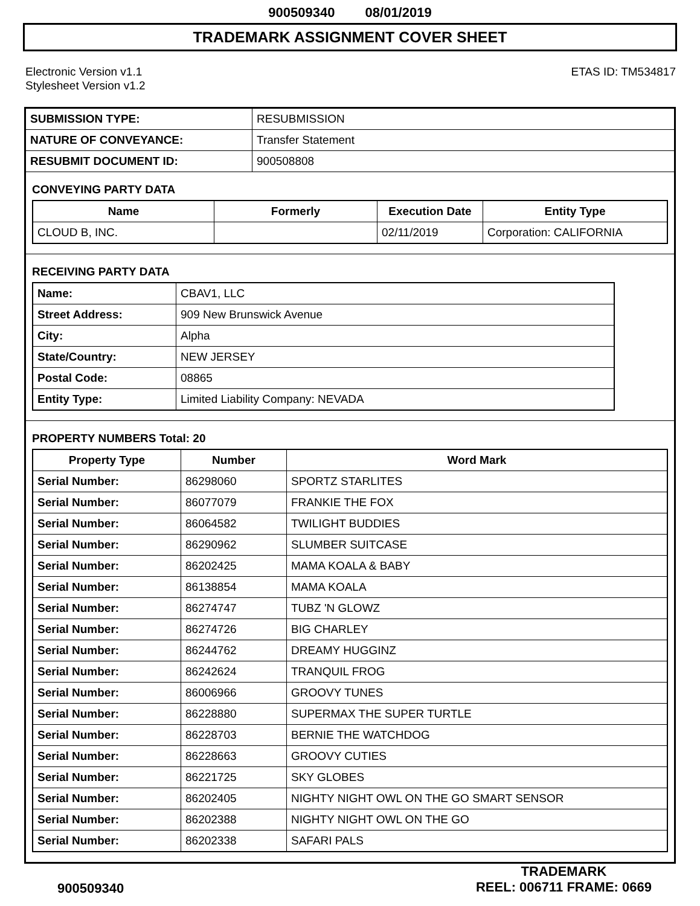900509340 08/01/2019
TRADEMARK ASSIGNMENT COVER SHEET
Electronic Version v1.1
Stylesheet Version v1.2
ETAS ID: TM534817
| SUBMISSION TYPE: | RESUBMISSION |
| NATURE OF CONVEYANCE: | Transfer Statement |
| RESUBMIT DOCUMENT ID: | 900508808 |
CONVEYING PARTY DATA
| Name | Formerly | Execution Date | Entity Type |
| --- | --- | --- | --- |
| CLOUD B, INC. | | 02/11/2019 | Corporation: CALIFORNIA |
RECEIVING PARTY DATA
| Name: | CBAV1, LLC |
| Street Address: | 909 New Brunswick Avenue |
| City: | Alpha |
| State/Country: | NEW JERSEY |
| Postal Code: | 08865 |
| Entity Type: | Limited Liability Company: NEVADA |
PROPERTY NUMBERS Total: 20
| Property Type | Number | Word Mark |
| --- | --- | --- |
| Serial Number: | 86298060 | SPORTZ STARLITES |
| Serial Number: | 86077079 | FRANKIE THE FOX |
| Serial Number: | 86064582 | TWILIGHT BUDDIES |
| Serial Number: | 86290962 | SLUMBER SUITCASE |
| Serial Number: | 86202425 | MAMA KOALA & BABY |
| Serial Number: | 86138854 | MAMA KOALA |
| Serial Number: | 86274747 | TUBZ 'N GLOWZ |
| Serial Number: | 86274726 | BIG CHARLEY |
| Serial Number: | 86244762 | DREAMY HUGGINZ |
| Serial Number: | 86242624 | TRANQUIL FROG |
| Serial Number: | 86006966 | GROOVY TUNES |
| Serial Number: | 86228880 | SUPERMAX THE SUPER TURTLE |
| Serial Number: | 86228703 | BERNIE THE WATCHDOG |
| Serial Number: | 86228663 | GROOVY CUTIES |
| Serial Number: | 86221725 | SKY GLOBES |
| Serial Number: | 86202405 | NIGHTY NIGHT OWL ON THE GO SMART SENSOR |
| Serial Number: | 86202388 | NIGHTY NIGHT OWL ON THE GO |
| Serial Number: | 86202338 | SAFARI PALS |
900509340
TRADEMARK
REEL: 006711 FRAME: 0669